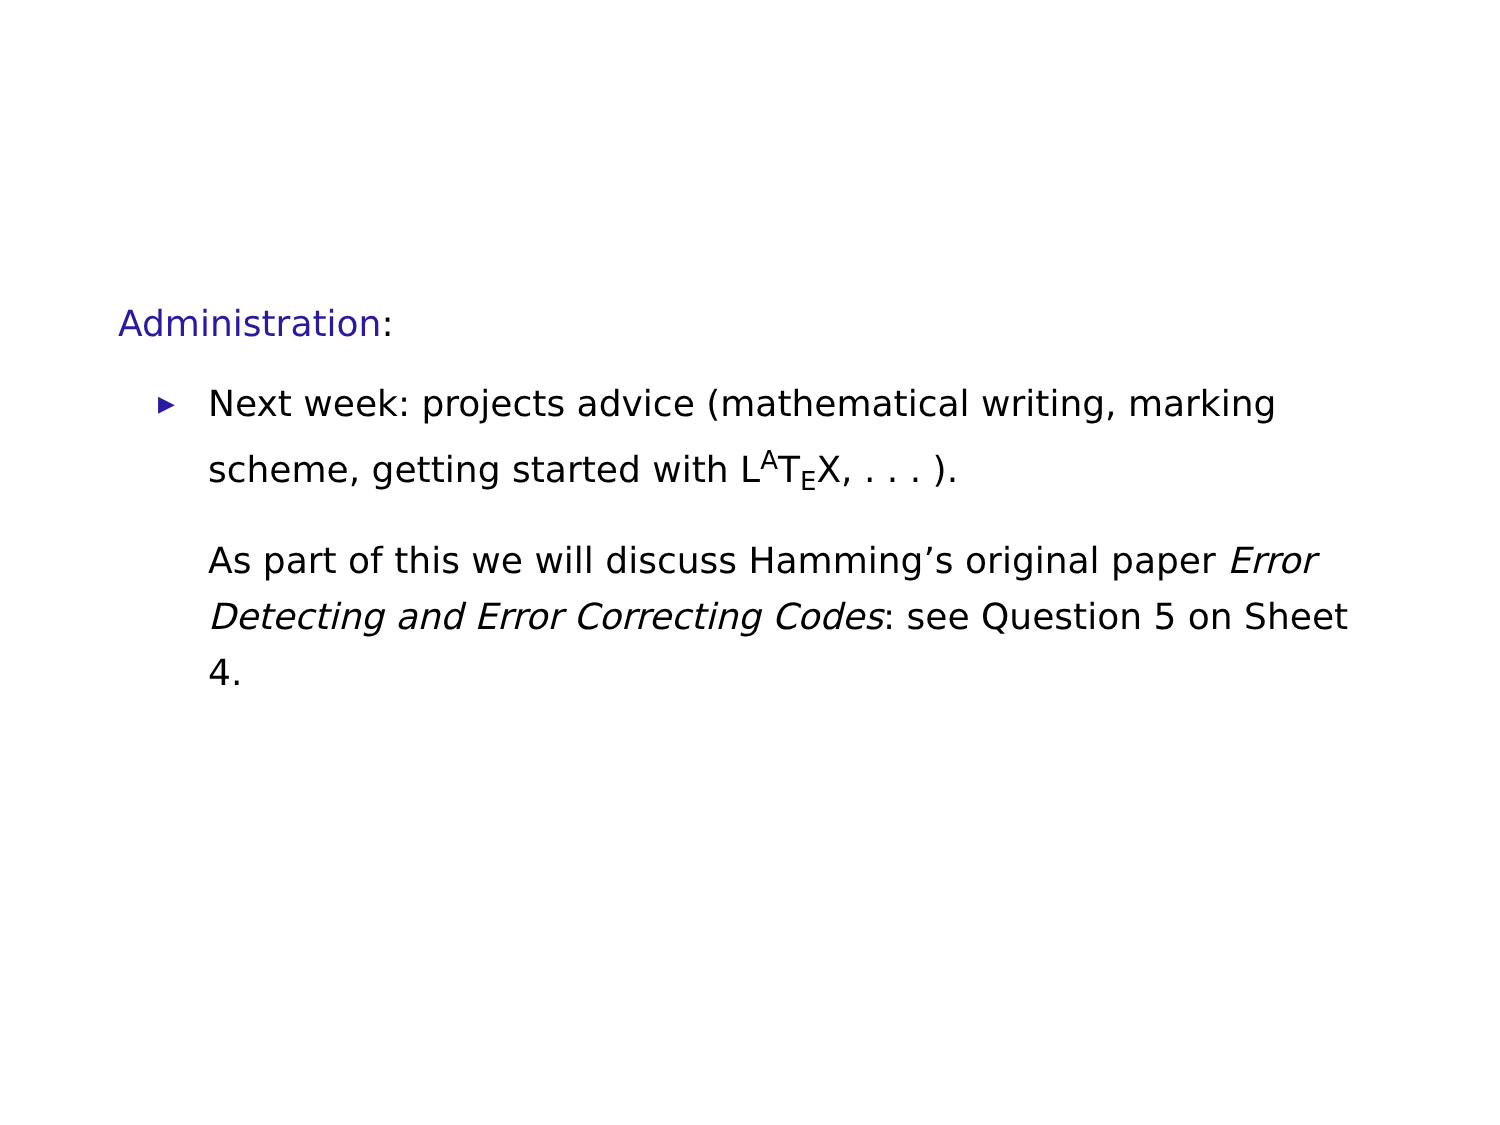Administration:
▶
Next week: projects advice (mathematical writing, marking scheme, getting started with L<sup>A</sup>T<sub>E</sub>X, . . . ).
As part of this we will discuss Hamming’s original paper Error Detecting and Error Correcting Codes: see Question 5 on Sheet 4.